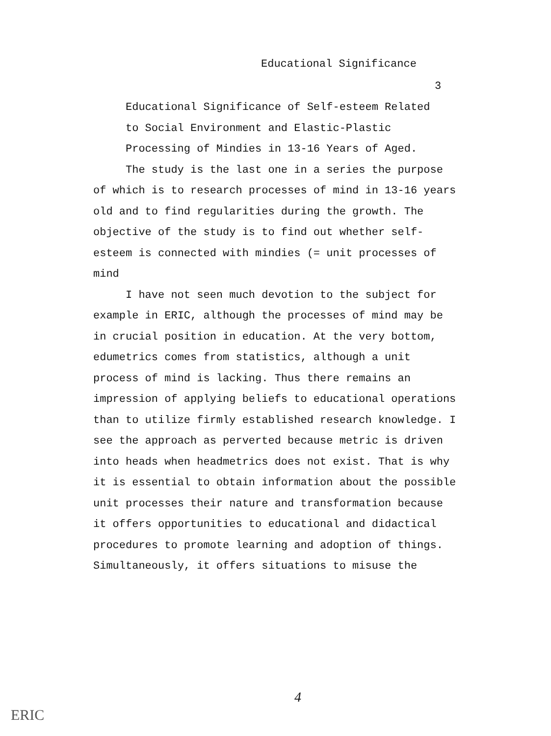Educational Significance
3
Educational Significance of Self-esteem Related
to Social Environment and Elastic-Plastic
Processing of Mindies in 13-16 Years of Aged.
The study is the last one in a series the purpose
of which is to research processes of mind in 13-16 years old and to find regularities during the growth. The objective of the study is to find out whether self-esteem is connected with mindies (= unit processes of mind
I have not seen much devotion to the subject for example in ERIC, although the processes of mind may be in crucial position in education. At the very bottom, edumetrics comes from statistics, although a unit process of mind is lacking. Thus there remains an impression of applying beliefs to educational operations than to utilize firmly established research knowledge. I see the approach as perverted because metric is driven into heads when headmetrics does not exist. That is why it is essential to obtain information about the possible unit processes their nature and transformation because it offers opportunities to educational and didactical procedures to promote learning and adoption of things. Simultaneously, it offers situations to misuse the
4
ERIC